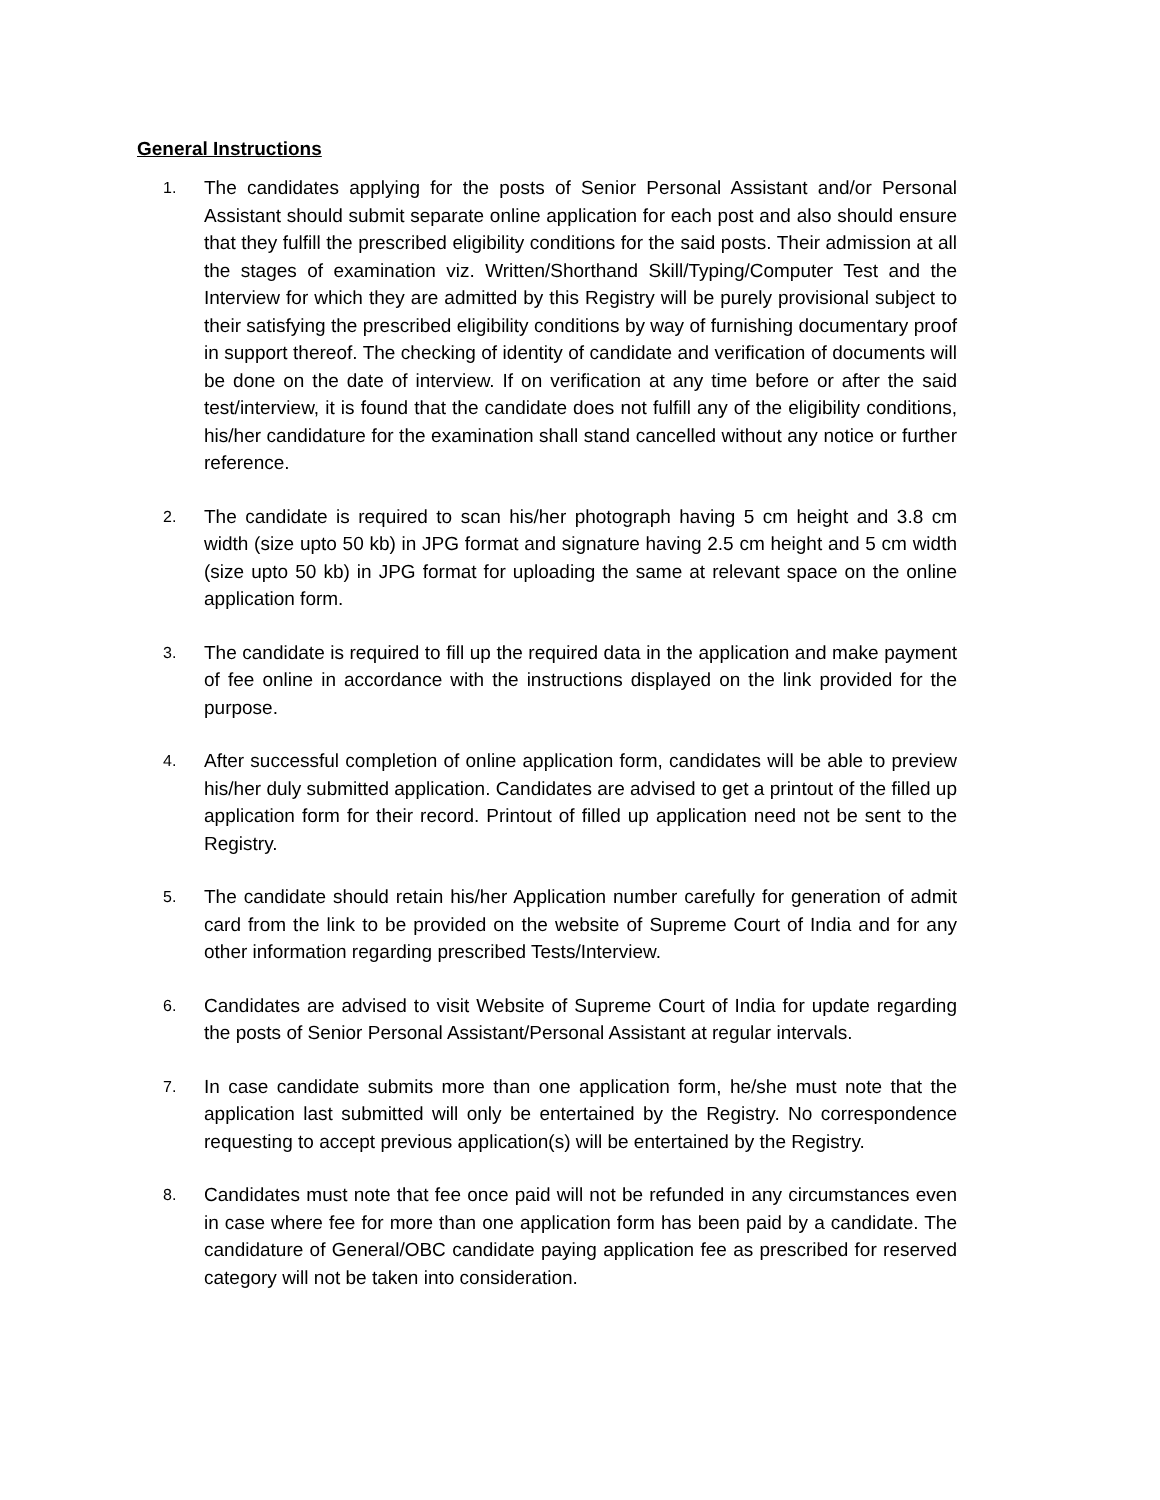General Instructions
1.
The candidates applying for the posts of Senior Personal Assistant and/or Personal Assistant should submit separate online application for each post and also should ensure that they fulfill the prescribed eligibility conditions for the said posts. Their admission at all the stages of examination viz. Written/Shorthand Skill/Typing/Computer Test and the Interview for which they are admitted by this Registry will be purely provisional subject to their satisfying the prescribed eligibility conditions by way of furnishing documentary proof in support thereof. The checking of identity of candidate and verification of documents will be done on the date of interview. If on verification at any time before or after the said test/interview, it is found that the candidate does not fulfill any of the eligibility conditions, his/her candidature for the examination shall stand cancelled without any notice or further reference.
2.
The candidate is required to scan his/her photograph having 5 cm height and 3.8 cm width (size upto 50 kb) in JPG format and signature having 2.5 cm height and 5 cm width (size upto 50 kb) in JPG format for uploading the same at relevant space on the online application form.
3.
The candidate is required to fill up the required data in the application and make payment of fee online in accordance with the instructions displayed on the link provided for the purpose.
4.
After successful completion of online application form, candidates will be able to preview his/her duly submitted application. Candidates are advised to get a printout of the filled up application form for their record. Printout of filled up application need not be sent to the Registry.
5.
The candidate should retain his/her Application number carefully for generation of admit card from the link to be provided on the website of Supreme Court of India and for any other information regarding prescribed Tests/Interview.
6.
Candidates are advised to visit Website of Supreme Court of India for update regarding the posts of Senior Personal Assistant/Personal Assistant at regular intervals.
7.
In case candidate submits more than one application form, he/she must note that the application last submitted will only be entertained by the Registry. No correspondence requesting to accept previous application(s) will be entertained by the Registry.
8.
Candidates must note that fee once paid will not be refunded in any circumstances even in case where fee for more than one application form has been paid by a candidate. The candidature of General/OBC candidate paying application fee as prescribed for reserved category will not be taken into consideration.